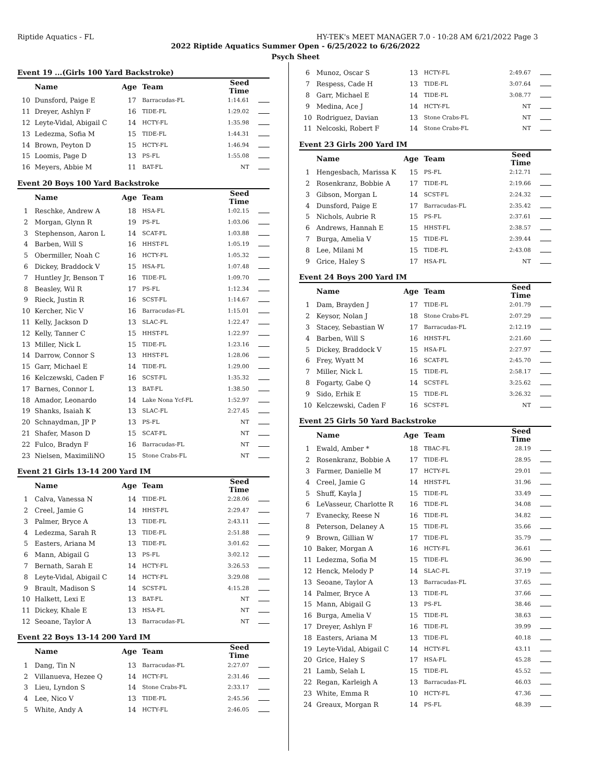Riptide Aquatics - FL HY-TEK's MEET MANAGER 7.0 - 10:28 AM 6/21/2022 Page 3
2022 Riptide Aquatics Summer Open - 6/25/2022 to 6/26/2022
Psych Sheet
Event 19 ...(Girls 100 Yard Backstroke)
| | Name | Age | Team | Seed Time | |
| --- | --- | --- | --- | --- | --- |
| 10 | Dunsford, Paige E | 17 | Barracudas-FL | 1:14.61 | |
| 11 | Dreyer, Ashlyn F | 16 | TIDE-FL | 1:29.02 | |
| 12 | Leyte-Vidal, Abigail C | 14 | HCTY-FL | 1:35.98 | |
| 13 | Ledezma, Sofia M | 15 | TIDE-FL | 1:44.31 | |
| 14 | Brown, Peyton D | 15 | HCTY-FL | 1:46.94 | |
| 15 | Loomis, Page D | 13 | PS-FL | 1:55.08 | |
| 16 | Meyers, Abbie M | 11 | BAT-FL | NT | |
Event 20 Boys 100 Yard Backstroke
| | Name | Age | Team | Seed Time | |
| --- | --- | --- | --- | --- | --- |
| 1 | Reschke, Andrew A | 18 | HSA-FL | 1:02.15 | |
| 2 | Morgan, Glynn R | 19 | PS-FL | 1:03.06 | |
| 3 | Stephenson, Aaron L | 14 | SCAT-FL | 1:03.88 | |
| 4 | Barben, Will S | 16 | HHST-FL | 1:05.19 | |
| 5 | Obermiller, Noah C | 16 | HCTY-FL | 1:05.32 | |
| 6 | Dickey, Braddock V | 15 | HSA-FL | 1:07.48 | |
| 7 | Huntley Jr, Benson T | 16 | TIDE-FL | 1:09.70 | |
| 8 | Beasley, Wil R | 17 | PS-FL | 1:12.34 | |
| 9 | Rieck, Justin R | 16 | SCST-FL | 1:14.67 | |
| 10 | Kercher, Nic V | 16 | Barracudas-FL | 1:15.01 | |
| 11 | Kelly, Jackson D | 13 | SLAC-FL | 1:22.47 | |
| 12 | Kelly, Tanner C | 15 | HHST-FL | 1:22.97 | |
| 13 | Miller, Nick L | 15 | TIDE-FL | 1:23.16 | |
| 14 | Darrow, Connor S | 13 | HHST-FL | 1:28.06 | |
| 15 | Garr, Michael E | 14 | TIDE-FL | 1:29.00 | |
| 16 | Kelczewski, Caden F | 16 | SCST-FL | 1:35.32 | |
| 17 | Barnes, Connor L | 13 | BAT-FL | 1:38.50 | |
| 18 | Amador, Leonardo | 14 | Lake Nona Ycf-FL | 1:52.97 | |
| 19 | Shanks, Isaiah K | 13 | SLAC-FL | 2:27.45 | |
| 20 | Schnaydman, JP P | 13 | PS-FL | NT | |
| 21 | Shafer, Mason D | 15 | SCAT-FL | NT | |
| 22 | Fulco, Bradyn F | 16 | Barracudas-FL | NT | |
| 23 | Nielsen, MaximiliNO | 15 | Stone Crabs-FL | NT | |
Event 21 Girls 13-14 200 Yard IM
| | Name | Age | Team | Seed Time | |
| --- | --- | --- | --- | --- | --- |
| 1 | Calva, Vanessa N | 14 | TIDE-FL | 2:28.06 | |
| 2 | Creel, Jamie G | 14 | HHST-FL | 2:29.47 | |
| 3 | Palmer, Bryce A | 13 | TIDE-FL | 2:43.11 | |
| 4 | Ledezma, Sarah R | 13 | TIDE-FL | 2:51.88 | |
| 5 | Easters, Ariana M | 13 | TIDE-FL | 3:01.62 | |
| 6 | Mann, Abigail G | 13 | PS-FL | 3:02.12 | |
| 7 | Bernath, Sarah E | 14 | HCTY-FL | 3:26.53 | |
| 8 | Leyte-Vidal, Abigail C | 14 | HCTY-FL | 3:29.08 | |
| 9 | Brault, Madison S | 14 | SCST-FL | 4:15.28 | |
| 10 | Halkett, Lexi E | 13 | BAT-FL | NT | |
| 11 | Dickey, Khale E | 13 | HSA-FL | NT | |
| 12 | Seoane, Taylor A | 13 | Barracudas-FL | NT | |
Event 22 Boys 13-14 200 Yard IM
| | Name | Age | Team | Seed Time | |
| --- | --- | --- | --- | --- | --- |
| 1 | Dang, Tin N | 13 | Barracudas-FL | 2:27.07 | |
| 2 | Villanueva, Hezee Q | 14 | HCTY-FL | 2:31.46 | |
| 3 | Lieu, Lyndon S | 14 | Stone Crabs-FL | 2:33.17 | |
| 4 | Lee, Nico V | 13 | TIDE-FL | 2:45.56 | |
| 5 | White, Andy A | 14 | HCTY-FL | 2:46.05 | |
| 6 | Munoz, Oscar S | 13 | HCTY-FL | 2:49.67 | |
| 7 | Respess, Cade H | 13 | TIDE-FL | 3:07.64 | |
| 8 | Garr, Michael E | 14 | TIDE-FL | 3:08.77 | |
| 9 | Medina, Ace J | 14 | HCTY-FL | NT | |
| 10 | Rodriguez, Davian | 13 | Stone Crabs-FL | NT | |
| 11 | Nelcoski, Robert F | 14 | Stone Crabs-FL | NT | |
Event 23 Girls 200 Yard IM
| | Name | Age | Team | Seed Time | |
| --- | --- | --- | --- | --- | --- |
| 1 | Hengesbach, Marissa K | 15 | PS-FL | 2:12.71 | |
| 2 | Rosenkranz, Bobbie A | 17 | TIDE-FL | 2:19.66 | |
| 3 | Gibson, Morgan L | 14 | SCST-FL | 2:24.32 | |
| 4 | Dunsford, Paige E | 17 | Barracudas-FL | 2:35.42 | |
| 5 | Nichols, Aubrie R | 15 | PS-FL | 2:37.61 | |
| 6 | Andrews, Hannah E | 15 | HHST-FL | 2:38.57 | |
| 7 | Burga, Amelia V | 15 | TIDE-FL | 2:39.44 | |
| 8 | Lee, Milani M | 15 | TIDE-FL | 2:43.08 | |
| 9 | Grice, Haley S | 17 | HSA-FL | NT | |
Event 24 Boys 200 Yard IM
| | Name | Age | Team | Seed Time | |
| --- | --- | --- | --- | --- | --- |
| 1 | Dam, Brayden J | 17 | TIDE-FL | 2:01.79 | |
| 2 | Keysor, Nolan J | 18 | Stone Crabs-FL | 2:07.29 | |
| 3 | Stacey, Sebastian W | 17 | Barracudas-FL | 2:12.19 | |
| 4 | Barben, Will S | 16 | HHST-FL | 2:21.60 | |
| 5 | Dickey, Braddock V | 15 | HSA-FL | 2:27.97 | |
| 6 | Frey, Wyatt M | 16 | SCAT-FL | 2:45.70 | |
| 7 | Miller, Nick L | 15 | TIDE-FL | 2:58.17 | |
| 8 | Fogarty, Gabe Q | 14 | SCST-FL | 3:25.62 | |
| 9 | Sido, Erhik E | 15 | TIDE-FL | 3:26.32 | |
| 10 | Kelczewski, Caden F | 16 | SCST-FL | NT | |
Event 25 Girls 50 Yard Backstroke
| | Name | Age | Team | Seed Time | |
| --- | --- | --- | --- | --- | --- |
| 1 | Ewald, Amber * | 18 | TBAC-FL | 28.19 | |
| 2 | Rosenkranz, Bobbie A | 17 | TIDE-FL | 28.95 | |
| 3 | Farmer, Danielle M | 17 | HCTY-FL | 29.01 | |
| 4 | Creel, Jamie G | 14 | HHST-FL | 31.96 | |
| 5 | Shuff, Kayla J | 15 | TIDE-FL | 33.49 | |
| 6 | LeVasseur, Charlotte R | 16 | TIDE-FL | 34.08 | |
| 7 | Evanecky, Reese N | 16 | TIDE-FL | 34.82 | |
| 8 | Peterson, Delaney A | 15 | TIDE-FL | 35.66 | |
| 9 | Brown, Gillian W | 17 | TIDE-FL | 35.79 | |
| 10 | Baker, Morgan A | 16 | HCTY-FL | 36.61 | |
| 11 | Ledezma, Sofia M | 15 | TIDE-FL | 36.90 | |
| 12 | Henck, Melody P | 14 | SLAC-FL | 37.19 | |
| 13 | Seoane, Taylor A | 13 | Barracudas-FL | 37.65 | |
| 14 | Palmer, Bryce A | 13 | TIDE-FL | 37.66 | |
| 15 | Mann, Abigail G | 13 | PS-FL | 38.46 | |
| 16 | Burga, Amelia V | 15 | TIDE-FL | 38.63 | |
| 17 | Dreyer, Ashlyn F | 16 | TIDE-FL | 39.99 | |
| 18 | Easters, Ariana M | 13 | TIDE-FL | 40.18 | |
| 19 | Leyte-Vidal, Abigail C | 14 | HCTY-FL | 43.11 | |
| 20 | Grice, Haley S | 17 | HSA-FL | 45.28 | |
| 21 | Lamb, Selah L | 15 | TIDE-FL | 45.52 | |
| 22 | Regan, Karleigh A | 13 | Barracudas-FL | 46.03 | |
| 23 | White, Emma R | 10 | HCTY-FL | 47.36 | |
| 24 | Greaux, Morgan R | 14 | PS-FL | 48.39 | |